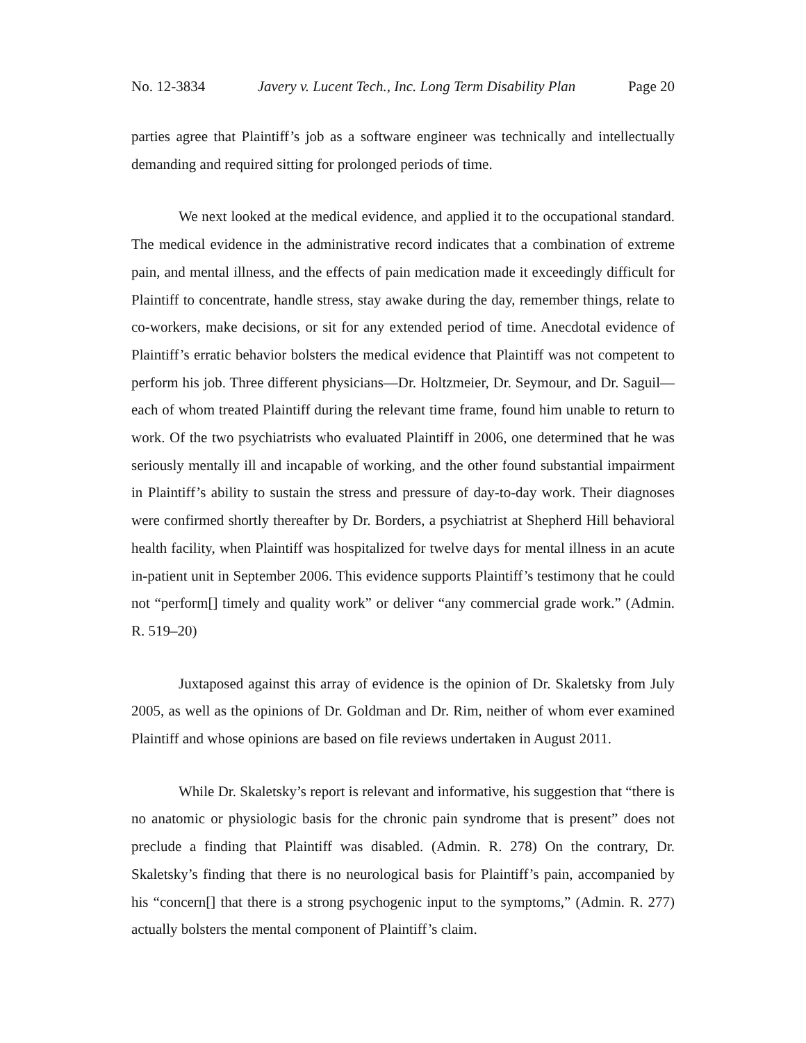No. 12-3834 Javery v. Lucent Tech., Inc. Long Term Disability Plan Page 20
parties agree that Plaintiff’s job as a software engineer was technically and intellectually demanding and required sitting for prolonged periods of time.
We next looked at the medical evidence, and applied it to the occupational standard. The medical evidence in the administrative record indicates that a combination of extreme pain, and mental illness, and the effects of pain medication made it exceedingly difficult for Plaintiff to concentrate, handle stress, stay awake during the day, remember things, relate to co-workers, make decisions, or sit for any extended period of time. Anecdotal evidence of Plaintiff’s erratic behavior bolsters the medical evidence that Plaintiff was not competent to perform his job. Three different physicians—Dr. Holtzmeier, Dr. Seymour, and Dr. Saguil—each of whom treated Plaintiff during the relevant time frame, found him unable to return to work. Of the two psychiatrists who evaluated Plaintiff in 2006, one determined that he was seriously mentally ill and incapable of working, and the other found substantial impairment in Plaintiff’s ability to sustain the stress and pressure of day-to-day work. Their diagnoses were confirmed shortly thereafter by Dr. Borders, a psychiatrist at Shepherd Hill behavioral health facility, when Plaintiff was hospitalized for twelve days for mental illness in an acute in-patient unit in September 2006. This evidence supports Plaintiff’s testimony that he could not “perform[] timely and quality work” or deliver “any commercial grade work.” (Admin. R. 519–20)
Juxtaposed against this array of evidence is the opinion of Dr. Skaletsky from July 2005, as well as the opinions of Dr. Goldman and Dr. Rim, neither of whom ever examined Plaintiff and whose opinions are based on file reviews undertaken in August 2011.
While Dr. Skaletsky’s report is relevant and informative, his suggestion that “there is no anatomic or physiologic basis for the chronic pain syndrome that is present” does not preclude a finding that Plaintiff was disabled. (Admin. R. 278) On the contrary, Dr. Skaletsky’s finding that there is no neurological basis for Plaintiff’s pain, accompanied by his “concern[] that there is a strong psychogenic input to the symptoms,” (Admin. R. 277) actually bolsters the mental component of Plaintiff’s claim.